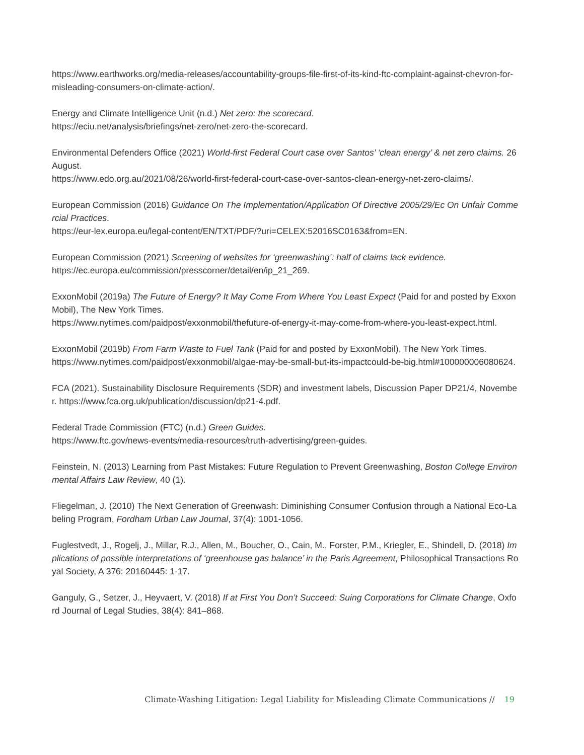https://www.earthworks.org/media-releases/accountability-groups-file-first-of-its-kind-ftc-complaint-against-chevron-for-misleading-consumers-on-climate-action/.
Energy and Climate Intelligence Unit (n.d.) Net zero: the scorecard.
https://eciu.net/analysis/briefings/net-zero/net-zero-the-scorecard.
Environmental Defenders Office (2021) World-first Federal Court case over Santos’ ‘clean energy’ & net zero claims. 26 August.
https://www.edo.org.au/2021/08/26/world-first-federal-court-case-over-santos-clean-energy-net-zero-claims/.
European Commission (2016) Guidance On The Implementation/Application Of Directive 2005/29/Ec On Unfair Commercial Practices.
https://eur-lex.europa.eu/legal-content/EN/TXT/PDF/?uri=CELEX:52016SC0163&from=EN.
European Commission (2021) Screening of websites for ‘greenwashing’: half of claims lack evidence.
https://ec.europa.eu/commission/presscorner/detail/en/ip_21_269.
ExxonMobil (2019a) The Future of Energy? It May Come From Where You Least Expect (Paid for and posted by ExxonMobil), The New York Times.
https://www.nytimes.com/paidpost/exxonmobil/thefuture-of-energy-it-may-come-from-where-you-least-expect.html.
ExxonMobil (2019b) From Farm Waste to Fuel Tank (Paid for and posted by ExxonMobil), The New York Times.
https://www.nytimes.com/paidpost/exxonmobil/algae-may-be-small-but-its-impactcould-be-big.html#100000006080624.
FCA (2021). Sustainability Disclosure Requirements (SDR) and investment labels, Discussion Paper DP21/4, November. https://www.fca.org.uk/publication/discussion/dp21-4.pdf.
Federal Trade Commission (FTC) (n.d.) Green Guides.
https://www.ftc.gov/news-events/media-resources/truth-advertising/green-guides.
Feinstein, N. (2013) Learning from Past Mistakes: Future Regulation to Prevent Greenwashing, Boston College Environmental Affairs Law Review, 40 (1).
Fliegelman, J. (2010) The Next Generation of Greenwash: Diminishing Consumer Confusion through a National Eco-Labeling Program, Fordham Urban Law Journal, 37(4): 1001-1056.
Fuglestvedt, J., Rogelj, J., Millar, R.J., Allen, M., Boucher, O., Cain, M., Forster, P.M., Kriegler, E., Shindell, D. (2018) Implications of possible interpretations of ‘greenhouse gas balance’ in the Paris Agreement, Philosophical Transactions Royal Society, A 376: 20160445: 1-17.
Ganguly, G., Setzer, J., Heyvaert, V. (2018) If at First You Don’t Succeed: Suing Corporations for Climate Change, Oxford Journal of Legal Studies, 38(4): 841–868.
Climate-Washing Litigation: Legal Liability for Misleading Climate Communications // 19